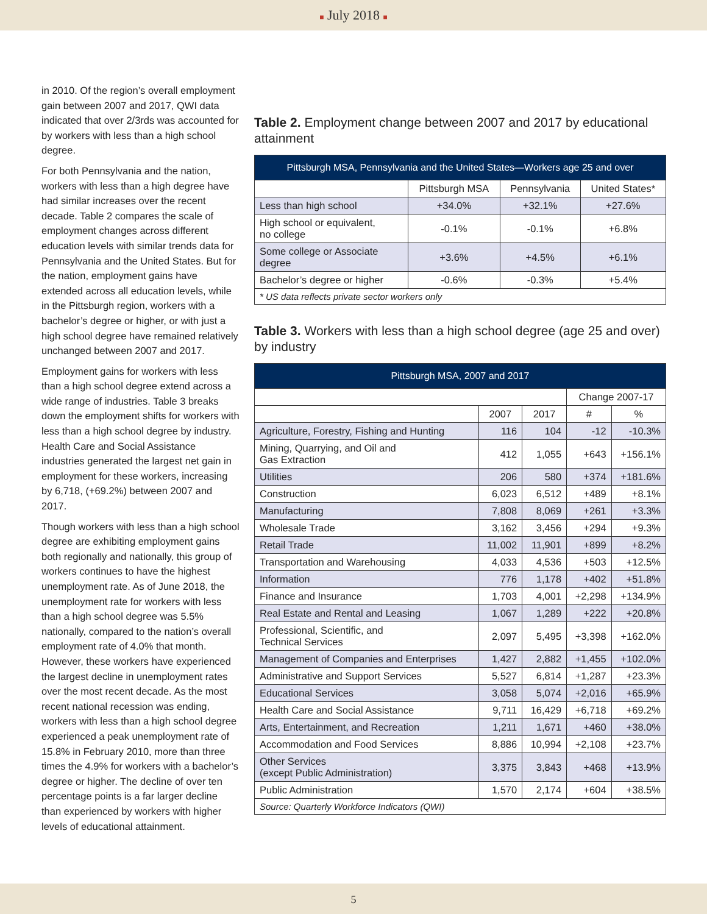■ July 2018 ■
in 2010. Of the region’s overall employment gain between 2007 and 2017, QWI data indicated that over 2/3rds was accounted for by workers with less than a high school degree.
For both Pennsylvania and the nation, workers with less than a high degree have had similar increases over the recent decade. Table 2 compares the scale of employment changes across different education levels with similar trends data for Pennsylvania and the United States. But for the nation, employment gains have extended across all education levels, while in the Pittsburgh region, workers with a bachelor’s degree or higher, or with just a high school degree have remained relatively unchanged between 2007 and 2017.
Employment gains for workers with less than a high school degree extend across a wide range of industries. Table 3 breaks down the employment shifts for workers with less than a high school degree by industry. Health Care and Social Assistance industries generated the largest net gain in employment for these workers, increasing by 6,718, (+69.2%) between 2007 and 2017.
Though workers with less than a high school degree are exhibiting employment gains both regionally and nationally, this group of workers continues to have the highest unemployment rate. As of June 2018, the unemployment rate for workers with less than a high school degree was 5.5% nationally, compared to the nation’s overall employment rate of 4.0% that month. However, these workers have experienced the largest decline in unemployment rates over the most recent decade. As the most recent national recession was ending, workers with less than a high school degree experienced a peak unemployment rate of 15.8% in February 2010, more than three times the 4.9% for workers with a bachelor’s degree or higher. The decline of over ten percentage points is a far larger decline than experienced by workers with higher levels of educational attainment.
Table 2. Employment change between 2007 and 2017 by educational attainment
| Pittsburgh MSA, Pennsylvania and the United States—Workers age 25 and over | | | |
| --- | --- | --- | --- |
| | Pittsburgh MSA | Pennsylvania | United States* |
| Less than high school | +34.0% | +32.1% | +27.6% |
| High school or equivalent, no college | -0.1% | -0.1% | +6.8% |
| Some college or Associate degree | +3.6% | +4.5% | +6.1% |
| Bachelor’s degree or higher | -0.6% | -0.3% | +5.4% |
| * US data reflects private sector workers only | | | |
Table 3. Workers with less than a high school degree (age 25 and over) by industry
| Pittsburgh MSA, 2007 and 2017 | | | | |
| --- | --- | --- | --- | --- |
| | | | Change 2007-17 | |
| | 2007 | 2017 | # | % |
| Agriculture, Forestry, Fishing and Hunting | 116 | 104 | -12 | -10.3% |
| Mining, Quarrying, and Oil and Gas Extraction | 412 | 1,055 | +643 | +156.1% |
| Utilities | 206 | 580 | +374 | +181.6% |
| Construction | 6,023 | 6,512 | +489 | +8.1% |
| Manufacturing | 7,808 | 8,069 | +261 | +3.3% |
| Wholesale Trade | 3,162 | 3,456 | +294 | +9.3% |
| Retail Trade | 11,002 | 11,901 | +899 | +8.2% |
| Transportation and Warehousing | 4,033 | 4,536 | +503 | +12.5% |
| Information | 776 | 1,178 | +402 | +51.8% |
| Finance and Insurance | 1,703 | 4,001 | +2,298 | +134.9% |
| Real Estate and Rental and Leasing | 1,067 | 1,289 | +222 | +20.8% |
| Professional, Scientific, and Technical Services | 2,097 | 5,495 | +3,398 | +162.0% |
| Management of Companies and Enterprises | 1,427 | 2,882 | +1,455 | +102.0% |
| Administrative and Support Services | 5,527 | 6,814 | +1,287 | +23.3% |
| Educational Services | 3,058 | 5,074 | +2,016 | +65.9% |
| Health Care and Social Assistance | 9,711 | 16,429 | +6,718 | +69.2% |
| Arts, Entertainment, and Recreation | 1,211 | 1,671 | +460 | +38.0% |
| Accommodation and Food Services | 8,886 | 10,994 | +2,108 | +23.7% |
| Other Services (except Public Administration) | 3,375 | 3,843 | +468 | +13.9% |
| Public Administration | 1,570 | 2,174 | +604 | +38.5% |
| Source: Quarterly Workforce Indicators (QWI) | | | | |
5